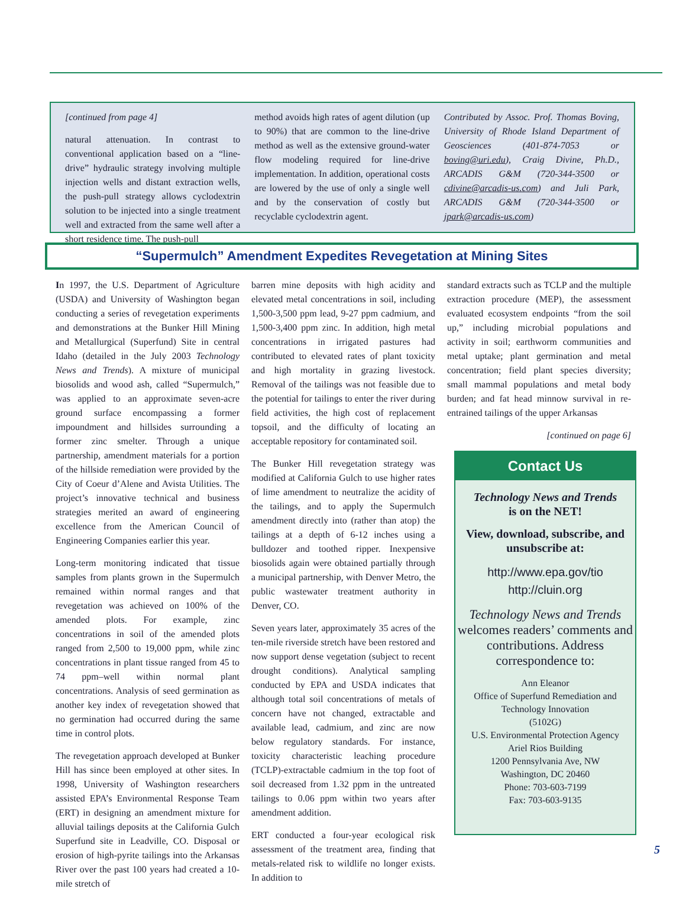[continued from page 4]
natural attenuation. In contrast to conventional application based on a “line-drive” hydraulic strategy involving multiple injection wells and distant extraction wells, the push-pull strategy allows cyclodextrin solution to be injected into a single treatment well and extracted from the same well after a short residence time. The push-pull
method avoids high rates of agent dilution (up to 90%) that are common to the line-drive method as well as the extensive ground-water flow modeling required for line-drive implementation. In addition, operational costs are lowered by the use of only a single well and by the conservation of costly but recyclable cyclodextrin agent.
Contributed by Assoc. Prof. Thomas Boving, University of Rhode Island Department of Geosciences (401-874-7053 or boving@uri.edu), Craig Divine, Ph.D., ARCADIS G&M (720-344-3500 or cdivine@arcadis-us.com) and Juli Park, ARCADIS G&M (720-344-3500 or jpark@arcadis-us.com)
“Supermulch” Amendment Expedites Revegetation at Mining Sites
In 1997, the U.S. Department of Agriculture (USDA) and University of Washington began conducting a series of revegetation experiments and demonstrations at the Bunker Hill Mining and Metallurgical (Superfund) Site in central Idaho (detailed in the July 2003 Technology News and Trends). A mixture of municipal biosolids and wood ash, called “Supermulch,” was applied to an approximate seven-acre ground surface encompassing a former impoundment and hillsides surrounding a former zinc smelter. Through a unique partnership, amendment materials for a portion of the hillside remediation were provided by the City of Coeur d’Alene and Avista Utilities. The project’s innovative technical and business strategies merited an award of engineering excellence from the American Council of Engineering Companies earlier this year.
Long-term monitoring indicated that tissue samples from plants grown in the Supermulch remained within normal ranges and that revegetation was achieved on 100% of the amended plots. For example, zinc concentrations in soil of the amended plots ranged from 2,500 to 19,000 ppm, while zinc concentrations in plant tissue ranged from 45 to 74 ppm–well within normal plant concentrations. Analysis of seed germination as another key index of revegetation showed that no germination had occurred during the same time in control plots.
The revegetation approach developed at Bunker Hill has since been employed at other sites. In 1998, University of Washington researchers assisted EPA’s Environmental Response Team (ERT) in designing an amendment mixture for alluvial tailings deposits at the California Gulch Superfund site in Leadville, CO. Disposal or erosion of high-pyrite tailings into the Arkansas River over the past 100 years had created a 10-mile stretch of
barren mine deposits with high acidity and elevated metal concentrations in soil, including 1,500-3,500 ppm lead, 9-27 ppm cadmium, and 1,500-3,400 ppm zinc. In addition, high metal concentrations in irrigated pastures had contributed to elevated rates of plant toxicity and high mortality in grazing livestock. Removal of the tailings was not feasible due to the potential for tailings to enter the river during field activities, the high cost of replacement topsoil, and the difficulty of locating an acceptable repository for contaminated soil.
The Bunker Hill revegetation strategy was modified at California Gulch to use higher rates of lime amendment to neutralize the acidity of the tailings, and to apply the Supermulch amendment directly into (rather than atop) the tailings at a depth of 6-12 inches using a bulldozer and toothed ripper. Inexpensive biosolids again were obtained partially through a municipal partnership, with Denver Metro, the public wastewater treatment authority in Denver, CO.
Seven years later, approximately 35 acres of the ten-mile riverside stretch have been restored and now support dense vegetation (subject to recent drought conditions). Analytical sampling conducted by EPA and USDA indicates that although total soil concentrations of metals of concern have not changed, extractable and available lead, cadmium, and zinc are now below regulatory standards. For instance, toxicity characteristic leaching procedure (TCLP)-extractable cadmium in the top foot of soil decreased from 1.32 ppm in the untreated tailings to 0.06 ppm within two years after amendment addition.
ERT conducted a four-year ecological risk assessment of the treatment area, finding that metals-related risk to wildlife no longer exists. In addition to
standard extracts such as TCLP and the multiple extraction procedure (MEP), the assessment evaluated ecosystem endpoints “from the soil up,” including microbial populations and activity in soil; earthworm communities and metal uptake; plant germination and metal concentration; field plant species diversity; small mammal populations and metal body burden; and fat head minnow survival in re-entrained tailings of the upper Arkansas
[continued on page 6]
Contact Us
Technology News and Trends
is on the NET!
View, download, subscribe, and unsubscribe at:
http://www.epa.gov/tio
http://cluin.org
Technology News and Trends welcomes readers’ comments and contributions. Address correspondence to:
Ann Eleanor
Office of Superfund Remediation and Technology Innovation
(5102G)
U.S. Environmental Protection Agency
Ariel Rios Building
1200 Pennsylvania Ave, NW
Washington, DC 20460
Phone: 703-603-7199
Fax: 703-603-9135
5